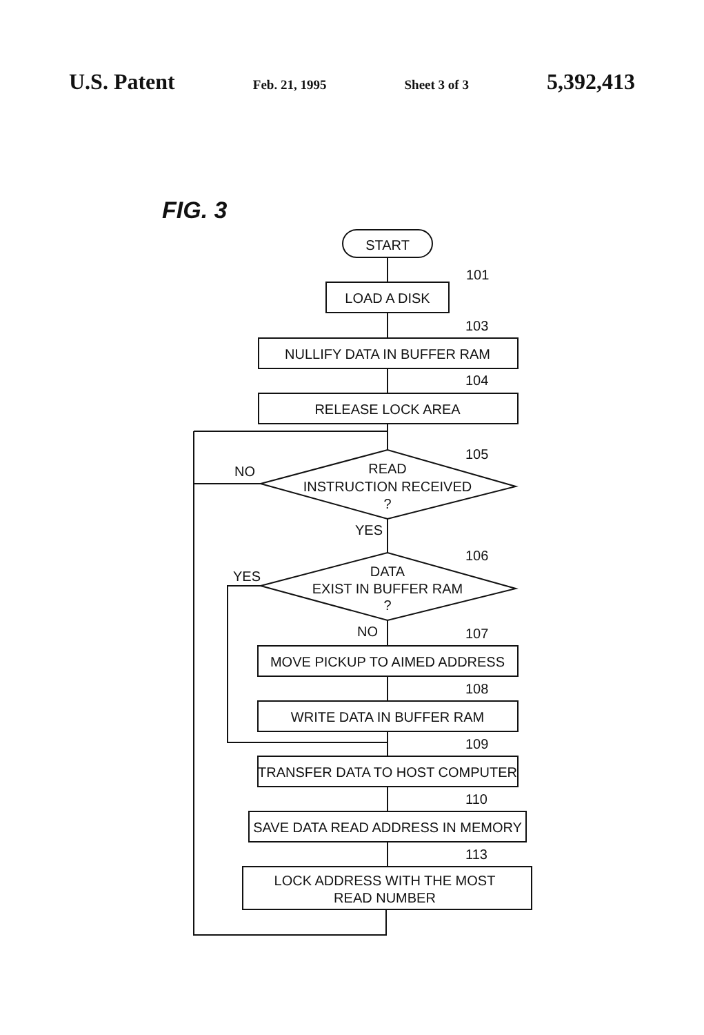U.S. Patent Feb. 21, 1995 Sheet 3 of 3 5,392,413
FIG. 3
START
LOAD A DISK
NULLIFY DATA IN BUFFER RAM
RELEASE LOCK AREA
READ
INSTRUCTION RECEIVED
?
NO
YES
DATA
EXIST IN BUFFER RAM
?
YES
NO
MOVE PICKUP TO AIMED ADDRESS
WRITE DATA IN BUFFER RAM
TRANSFER DATA TO HOST COMPUTER
SAVE DATA READ ADDRESS IN MEMORY
LOCK ADDRESS WITH THE MOST
READ NUMBER
101
103
104
105
106
107
108
109
110
113